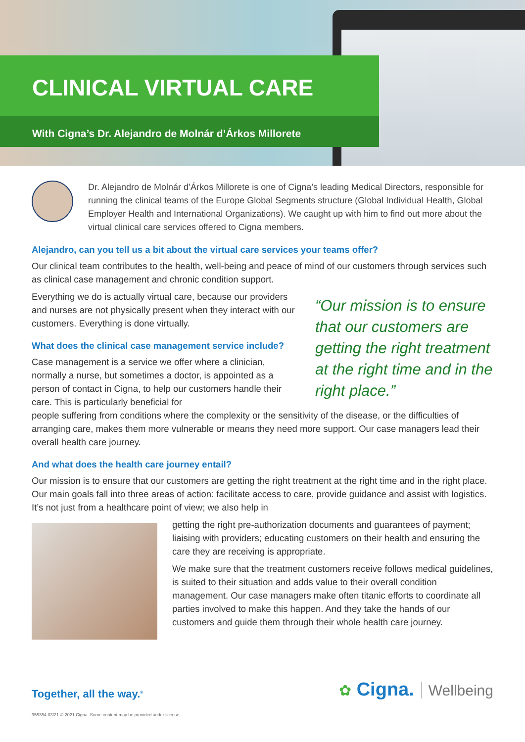CLINICAL VIRTUAL CARE
With Cigna’s Dr. Alejandro de Molnár d’Árkos Millorete
Dr. Alejandro de Molnár d’Árkos Millorete is one of Cigna’s leading Medical Directors, responsible for running the clinical teams of the Europe Global Segments structure (Global Individual Health, Global Employer Health and International Organizations). We caught up with him to find out more about the virtual clinical care services offered to Cigna members.
Alejandro, can you tell us a bit about the virtual care services your teams offer?
Our clinical team contributes to the health, well-being and peace of mind of our customers through services such as clinical case management and chronic condition support.
Everything we do is actually virtual care, because our providers and nurses are not physically present when they interact with our customers. Everything is done virtually.
What does the clinical case management service include?
Case management is a service we offer where a clinician, normally a nurse, but sometimes a doctor, is appointed as a person of contact in Cigna, to help our customers handle their care. This is particularly beneficial for
“Our mission is to ensure that our customers are getting the right treatment at the right time and in the right place.”
people suffering from conditions where the complexity or the sensitivity of the disease, or the difficulties of arranging care, makes them more vulnerable or means they need more support. Our case managers lead their overall health care journey.
And what does the health care journey entail?
Our mission is to ensure that our customers are getting the right treatment at the right time and in the right place. Our main goals fall into three areas of action: facilitate access to care, provide guidance and assist with logistics. It’s not just from a healthcare point of view; we also help in
getting the right pre-authorization documents and guarantees of payment; liaising with providers; educating customers on their health and ensuring the care they are receiving is appropriate.
We make sure that the treatment customers receive follows medical guidelines, is suited to their situation and adds value to their overall condition management. Our case managers make often titanic efforts to coordinate all parties involved to make this happen. And they take the hands of our customers and guide them through their whole health care journey.
Together, all the way.<sup>®</sup>
✿ Cigna. Wellbeing
955354 03/21 © 2021 Cigna. Some content may be provided under license.